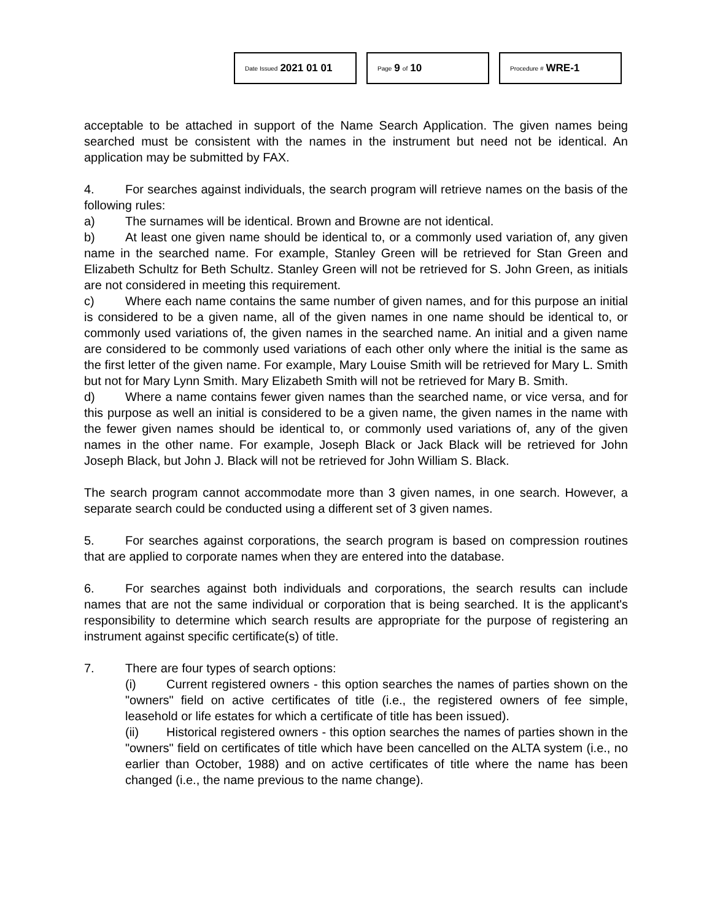Date Issued 2021 01 01
Page 9 of 10
Procedure # WRE-1
acceptable to be attached in support of the Name Search Application. The given names being searched must be consistent with the names in the instrument but need not be identical. An application may be submitted by FAX.
4. For searches against individuals, the search program will retrieve names on the basis of the following rules:
a) The surnames will be identical. Brown and Browne are not identical.
b) At least one given name should be identical to, or a commonly used variation of, any given name in the searched name. For example, Stanley Green will be retrieved for Stan Green and Elizabeth Schultz for Beth Schultz. Stanley Green will not be retrieved for S. John Green, as initials are not considered in meeting this requirement.
c) Where each name contains the same number of given names, and for this purpose an initial is considered to be a given name, all of the given names in one name should be identical to, or commonly used variations of, the given names in the searched name. An initial and a given name are considered to be commonly used variations of each other only where the initial is the same as the first letter of the given name. For example, Mary Louise Smith will be retrieved for Mary L. Smith but not for Mary Lynn Smith. Mary Elizabeth Smith will not be retrieved for Mary B. Smith.
d) Where a name contains fewer given names than the searched name, or vice versa, and for this purpose as well an initial is considered to be a given name, the given names in the name with the fewer given names should be identical to, or commonly used variations of, any of the given names in the other name. For example, Joseph Black or Jack Black will be retrieved for John Joseph Black, but John J. Black will not be retrieved for John William S. Black.
The search program cannot accommodate more than 3 given names, in one search. However, a separate search could be conducted using a different set of 3 given names.
5. For searches against corporations, the search program is based on compression routines that are applied to corporate names when they are entered into the database.
6. For searches against both individuals and corporations, the search results can include names that are not the same individual or corporation that is being searched. It is the applicant's responsibility to determine which search results are appropriate for the purpose of registering an instrument against specific certificate(s) of title.
7. There are four types of search options:
(i) Current registered owners - this option searches the names of parties shown on the "owners" field on active certificates of title (i.e., the registered owners of fee simple, leasehold or life estates for which a certificate of title has been issued).
(ii) Historical registered owners - this option searches the names of parties shown in the "owners" field on certificates of title which have been cancelled on the ALTA system (i.e., no earlier than October, 1988) and on active certificates of title where the name has been changed (i.e., the name previous to the name change).